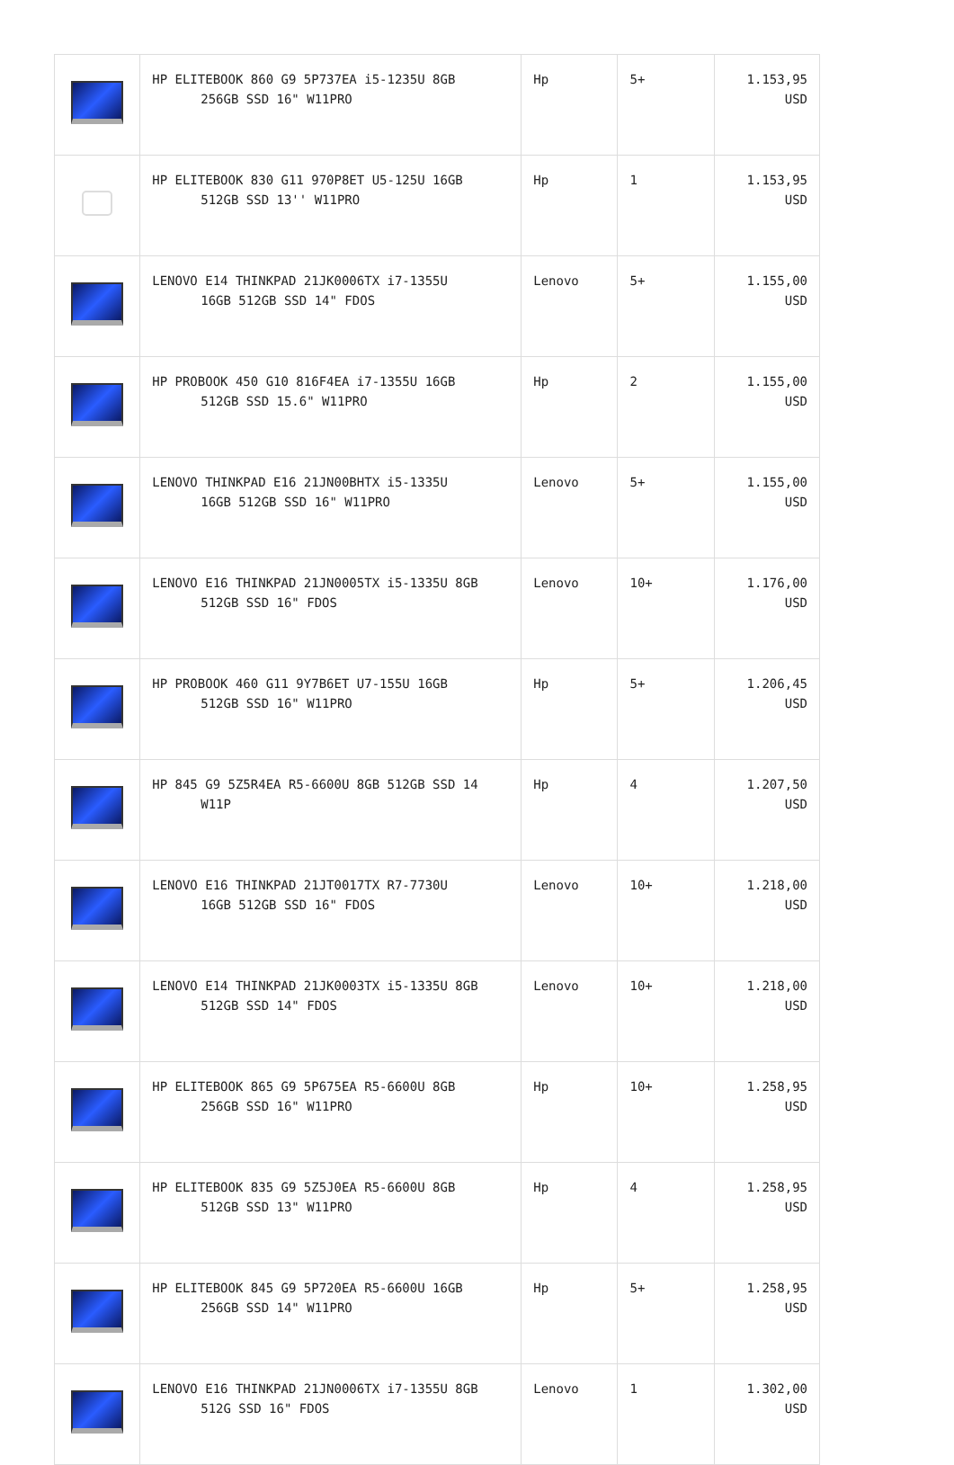| | HP ELITEBOOK 860 G9 5P737EA i5-1235U 8GB 256GB SSD 16" W11PRO | Hp | 5+ | 1.153,95 USD |
| | HP ELITEBOOK 830 G11 970P8ET U5-125U 16GB 512GB SSD 13'' W11PRO | Hp | 1 | 1.153,95 USD |
| | LENOVO E14 THINKPAD 21JK0006TX i7-1355U 16GB 512GB SSD 14" FDOS | Lenovo | 5+ | 1.155,00 USD |
| | HP PROBOOK 450 G10 816F4EA i7-1355U 16GB 512GB SSD 15.6" W11PRO | Hp | 2 | 1.155,00 USD |
| | LENOVO THINKPAD E16 21JN00BHTX i5-1335U 16GB 512GB SSD 16" W11PRO | Lenovo | 5+ | 1.155,00 USD |
| | LENOVO E16 THINKPAD 21JN0005TX i5-1335U 8GB 512GB SSD 16" FDOS | Lenovo | 10+ | 1.176,00 USD |
| | HP PROBOOK 460 G11 9Y7B6ET U7-155U 16GB 512GB SSD 16" W11PRO | Hp | 5+ | 1.206,45 USD |
| | HP 845 G9 5Z5R4EA R5-6600U 8GB 512GB SSD 14 W11P | Hp | 4 | 1.207,50 USD |
| | LENOVO E16 THINKPAD 21JT0017TX R7-7730U 16GB 512GB SSD 16" FDOS | Lenovo | 10+ | 1.218,00 USD |
| | LENOVO E14 THINKPAD 21JK0003TX i5-1335U 8GB 512GB SSD 14" FDOS | Lenovo | 10+ | 1.218,00 USD |
| | HP ELITEBOOK 865 G9 5P675EA R5-6600U 8GB 256GB SSD 16" W11PRO | Hp | 10+ | 1.258,95 USD |
| | HP ELITEBOOK 835 G9 5Z5J0EA R5-6600U 8GB 512GB SSD 13" W11PRO | Hp | 4 | 1.258,95 USD |
| | HP ELITEBOOK 845 G9 5P720EA R5-6600U 16GB 256GB SSD 14" W11PRO | Hp | 5+ | 1.258,95 USD |
| | LENOVO E16 THINKPAD 21JN0006TX i7-1355U 8GB 512G SSD 16" FDOS | Lenovo | 1 | 1.302,00 USD |